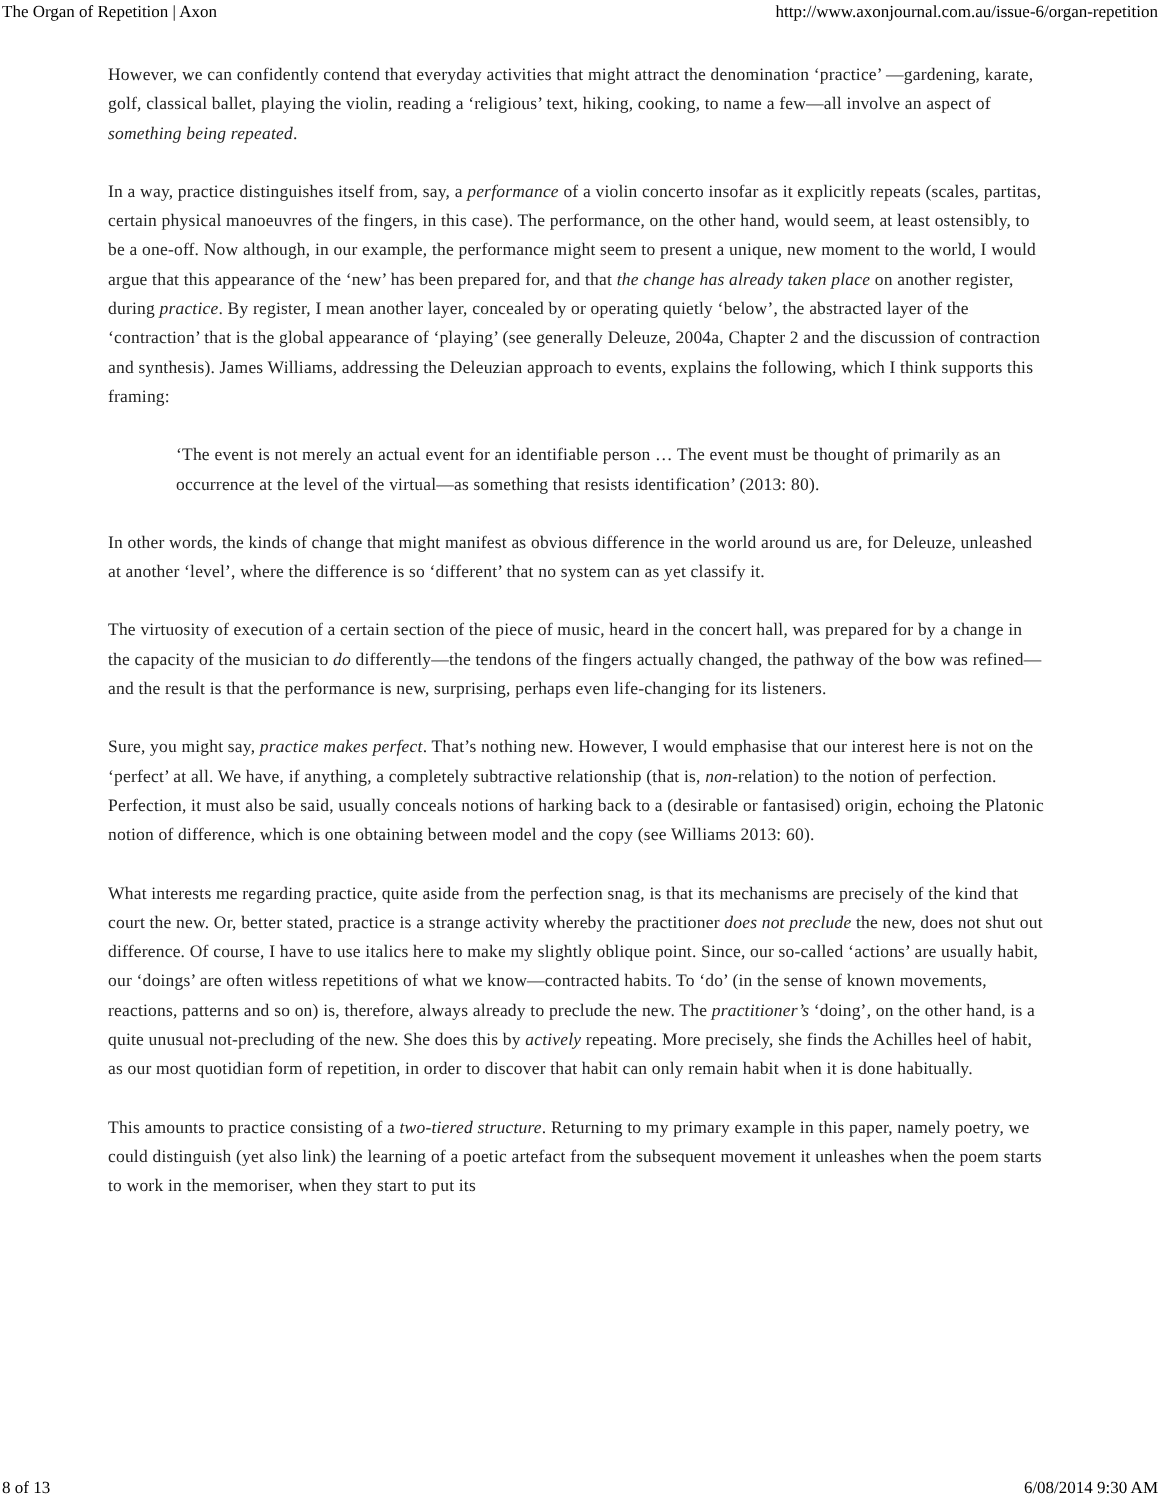The Organ of Repetition | Axon http://www.axonjournal.com.au/issue-6/organ-repetition
However, we can confidently contend that everyday activities that might attract the denomination ‘practice’ —gardening, karate, golf, classical ballet, playing the violin, reading a ‘religious’ text, hiking, cooking, to name a few—all involve an aspect of something being repeated.
In a way, practice distinguishes itself from, say, a performance of a violin concerto insofar as it explicitly repeats (scales, partitas, certain physical manoeuvres of the fingers, in this case). The performance, on the other hand, would seem, at least ostensibly, to be a one-off. Now although, in our example, the performance might seem to present a unique, new moment to the world, I would argue that this appearance of the ‘new’ has been prepared for, and that the change has already taken place on another register, during practice. By register, I mean another layer, concealed by or operating quietly ‘below’, the abstracted layer of the ‘contraction’ that is the global appearance of ‘playing’ (see generally Deleuze, 2004a, Chapter 2 and the discussion of contraction and synthesis). James Williams, addressing the Deleuzian approach to events, explains the following, which I think supports this framing:
‘The event is not merely an actual event for an identifiable person … The event must be thought of primarily as an occurrence at the level of the virtual—as something that resists identification’ (2013: 80).
In other words, the kinds of change that might manifest as obvious difference in the world around us are, for Deleuze, unleashed at another ‘level’, where the difference is so ‘different’ that no system can as yet classify it.
The virtuosity of execution of a certain section of the piece of music, heard in the concert hall, was prepared for by a change in the capacity of the musician to do differently—the tendons of the fingers actually changed, the pathway of the bow was refined—and the result is that the performance is new, surprising, perhaps even life-changing for its listeners.
Sure, you might say, practice makes perfect. That’s nothing new. However, I would emphasise that our interest here is not on the ‘perfect’ at all. We have, if anything, a completely subtractive relationship (that is, non-relation) to the notion of perfection. Perfection, it must also be said, usually conceals notions of harking back to a (desirable or fantasised) origin, echoing the Platonic notion of difference, which is one obtaining between model and the copy (see Williams 2013: 60).
What interests me regarding practice, quite aside from the perfection snag, is that its mechanisms are precisely of the kind that court the new. Or, better stated, practice is a strange activity whereby the practitioner does not preclude the new, does not shut out difference. Of course, I have to use italics here to make my slightly oblique point. Since, our so-called ‘actions’ are usually habit, our ‘doings’ are often witless repetitions of what we know—contracted habits. To ‘do’ (in the sense of known movements, reactions, patterns and so on) is, therefore, always already to preclude the new. The practitioner’s ‘doing’, on the other hand, is a quite unusual not-precluding of the new. She does this by actively repeating. More precisely, she finds the Achilles heel of habit, as our most quotidian form of repetition, in order to discover that habit can only remain habit when it is done habitually.
This amounts to practice consisting of a two-tiered structure. Returning to my primary example in this paper, namely poetry, we could distinguish (yet also link) the learning of a poetic artefact from the subsequent movement it unleashes when the poem starts to work in the memoriser, when they start to put its
8 of 13 6/08/2014 9:30 AM